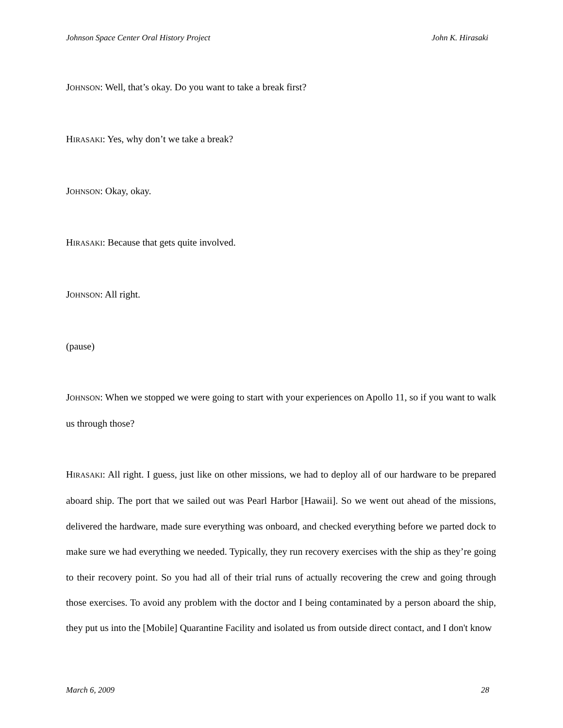Johnson Space Center Oral History Project John K. Hirasaki
JOHNSON: Well, that’s okay. Do you want to take a break first?
HIRASAKI: Yes, why don’t we take a break?
JOHNSON: Okay, okay.
HIRASAKI: Because that gets quite involved.
JOHNSON: All right.
(pause)
JOHNSON: When we stopped we were going to start with your experiences on Apollo 11, so if you want to walk us through those?
HIRASAKI: All right. I guess, just like on other missions, we had to deploy all of our hardware to be prepared aboard ship. The port that we sailed out was Pearl Harbor [Hawaii]. So we went out ahead of the missions, delivered the hardware, made sure everything was onboard, and checked everything before we parted dock to make sure we had everything we needed. Typically, they run recovery exercises with the ship as they’re going to their recovery point. So you had all of their trial runs of actually recovering the crew and going through those exercises. To avoid any problem with the doctor and I being contaminated by a person aboard the ship, they put us into the [Mobile] Quarantine Facility and isolated us from outside direct contact, and I don't know
March 6, 2009 28